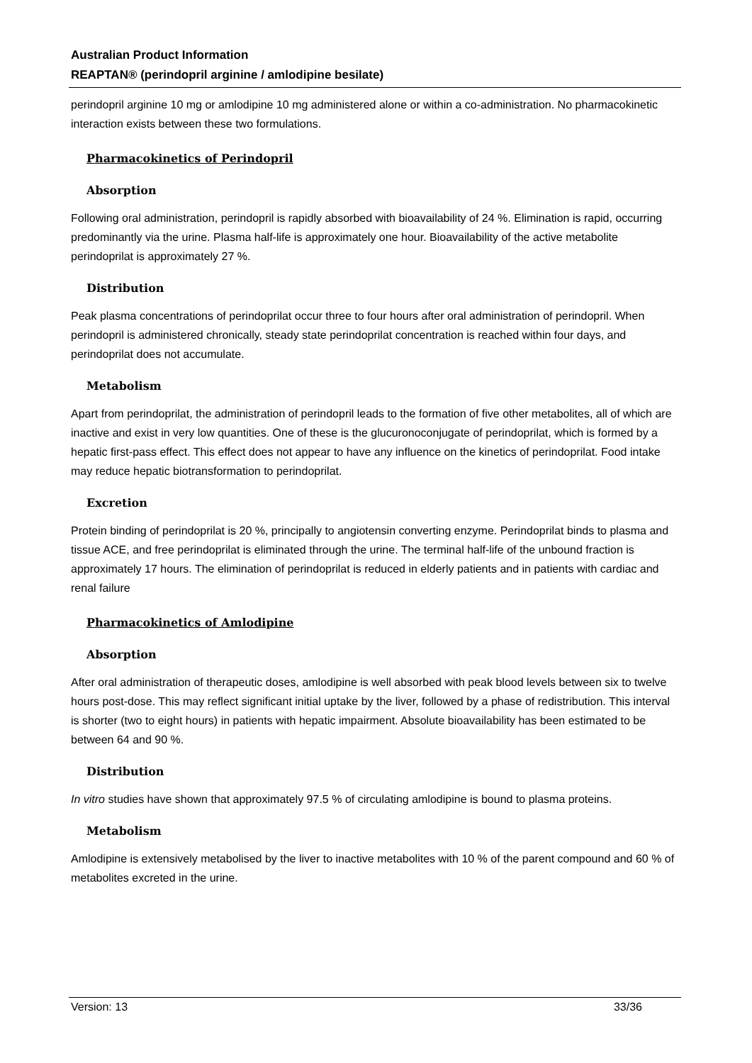Australian Product Information
REAPTAN® (perindopril arginine / amlodipine besilate)
perindopril arginine 10 mg or amlodipine 10 mg administered alone or within a co-administration. No pharmacokinetic interaction exists between these two formulations.
Pharmacokinetics of Perindopril
Absorption
Following oral administration, perindopril is rapidly absorbed with bioavailability of 24 %. Elimination is rapid, occurring predominantly via the urine. Plasma half-life is approximately one hour. Bioavailability of the active metabolite perindoprilat is approximately 27 %.
Distribution
Peak plasma concentrations of perindoprilat occur three to four hours after oral administration of perindopril. When perindopril is administered chronically, steady state perindoprilat concentration is reached within four days, and perindoprilat does not accumulate.
Metabolism
Apart from perindoprilat, the administration of perindopril leads to the formation of five other metabolites, all of which are inactive and exist in very low quantities. One of these is the glucuronoconjugate of perindoprilat, which is formed by a hepatic first-pass effect. This effect does not appear to have any influence on the kinetics of perindoprilat. Food intake may reduce hepatic biotransformation to perindoprilat.
Excretion
Protein binding of perindoprilat is 20 %, principally to angiotensin converting enzyme. Perindoprilat binds to plasma and tissue ACE, and free perindoprilat is eliminated through the urine. The terminal half-life of the unbound fraction is approximately 17 hours. The elimination of perindoprilat is reduced in elderly patients and in patients with cardiac and renal failure
Pharmacokinetics of Amlodipine
Absorption
After oral administration of therapeutic doses, amlodipine is well absorbed with peak blood levels between six to twelve hours post-dose. This may reflect significant initial uptake by the liver, followed by a phase of redistribution. This interval is shorter (two to eight hours) in patients with hepatic impairment. Absolute bioavailability has been estimated to be between 64 and 90 %.
Distribution
In vitro studies have shown that approximately 97.5 % of circulating amlodipine is bound to plasma proteins.
Metabolism
Amlodipine is extensively metabolised by the liver to inactive metabolites with 10 % of the parent compound and 60 % of metabolites excreted in the urine.
Version: 13 33/36